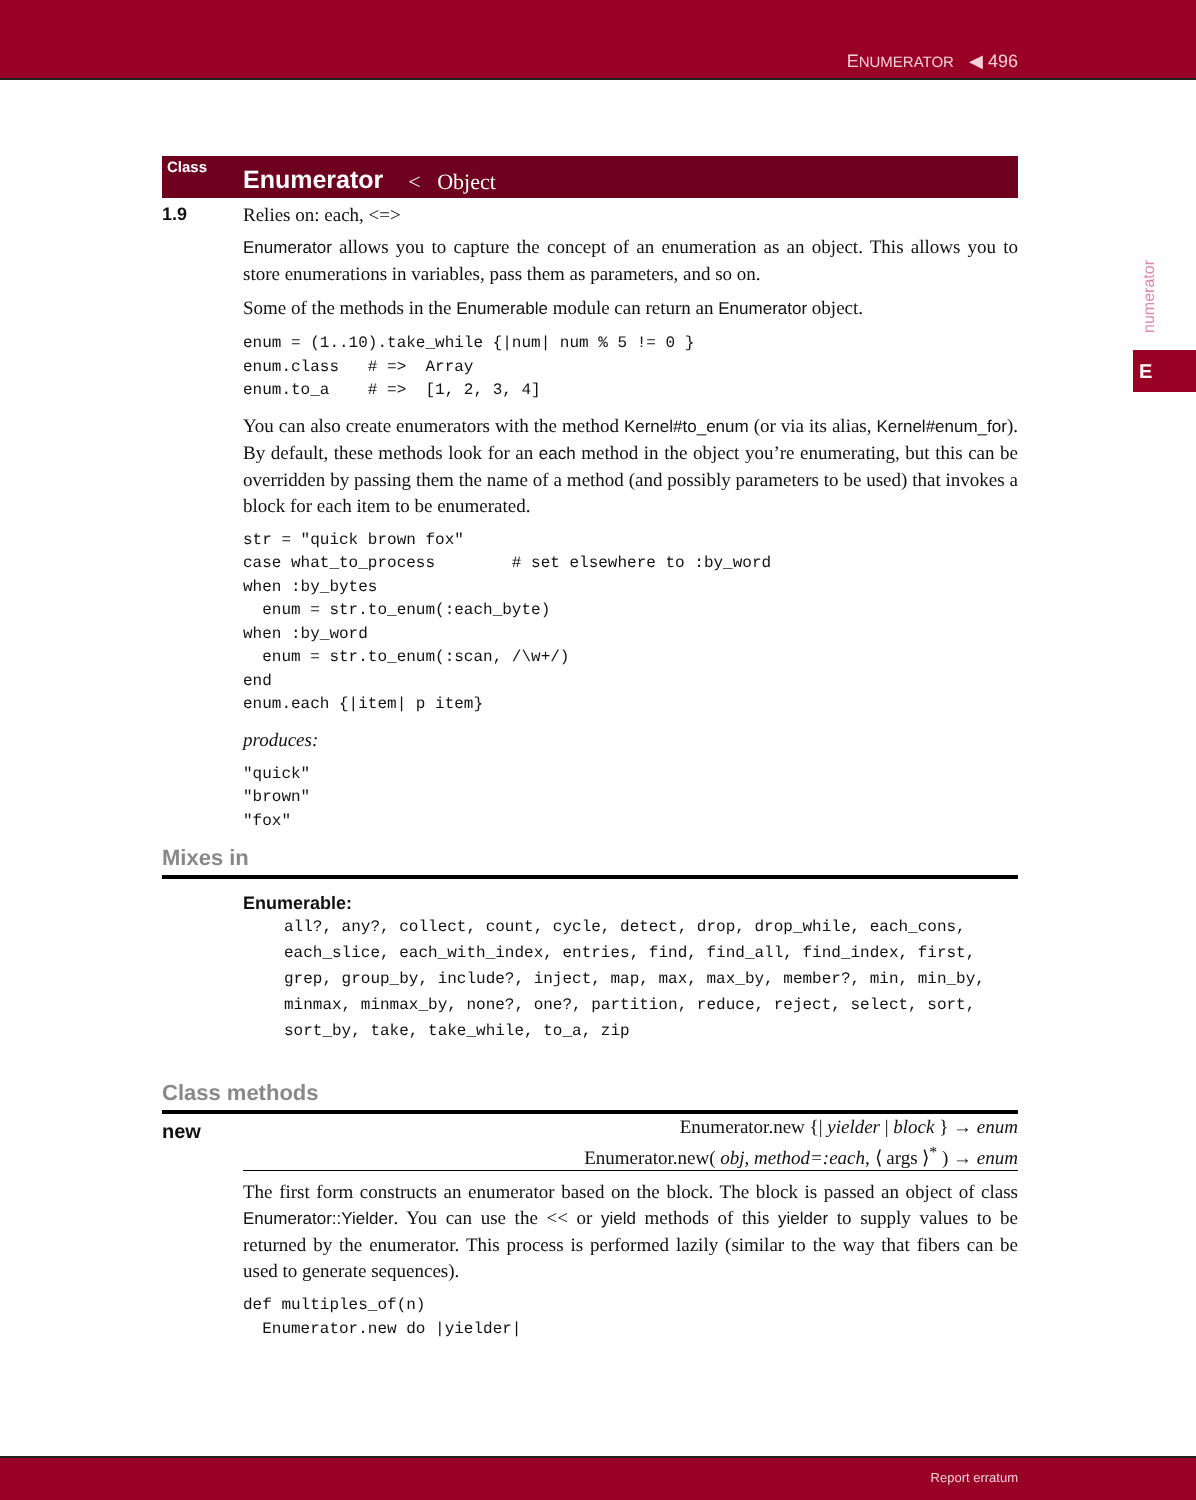ENUMERATOR ◀ 496
numerator
E
Class Enumerator < Object
1.9 Relies on: each, <=>
Enumerator allows you to capture the concept of an enumeration as an object. This allows you to store enumerations in variables, pass them as parameters, and so on.
Some of the methods in the Enumerable module can return an Enumerator object.
enum = (1..10).take_while {|num| num % 5 != 0 }
enum.class   # =>  Array
enum.to_a    # =>  [1, 2, 3, 4]
You can also create enumerators with the method Kernel#to_enum (or via its alias, Kernel#enum_for). By default, these methods look for an each method in the object you’re enumerating, but this can be overridden by passing them the name of a method (and possibly parameters to be used) that invokes a block for each item to be enumerated.
str = "quick brown fox"
case what_to_process        # set elsewhere to :by_word
when :by_bytes
  enum = str.to_enum(:each_byte)
when :by_word
  enum = str.to_enum(:scan, /\w+/)
end
enum.each {|item| p item}
produces:
"quick"
"brown"
"fox"
Mixes in
Enumerable:
all?, any?, collect, count, cycle, detect, drop, drop_while, each_cons, each_slice, each_with_index, entries, find, find_all, find_index, first, grep, group_by, include?, inject, map, max, max_by, member?, min, min_by, minmax, minmax_by, none?, one?, partition, reduce, reject, select, sort, sort_by, take, take_while, to_a, zip
Class methods
new
Enumerator.new {| yielder | block } → enum
Enumerator.new( obj, method=:each, ⟨ args ⟩<sup>*</sup> ) → enum
The first form constructs an enumerator based on the block. The block is passed an object of class Enumerator::Yielder. You can use the << or yield methods of this yielder to supply values to be returned by the enumerator. This process is performed lazily (similar to the way that fibers can be used to generate sequences).
def multiples_of(n)
  Enumerator.new do |yielder|
Report erratum